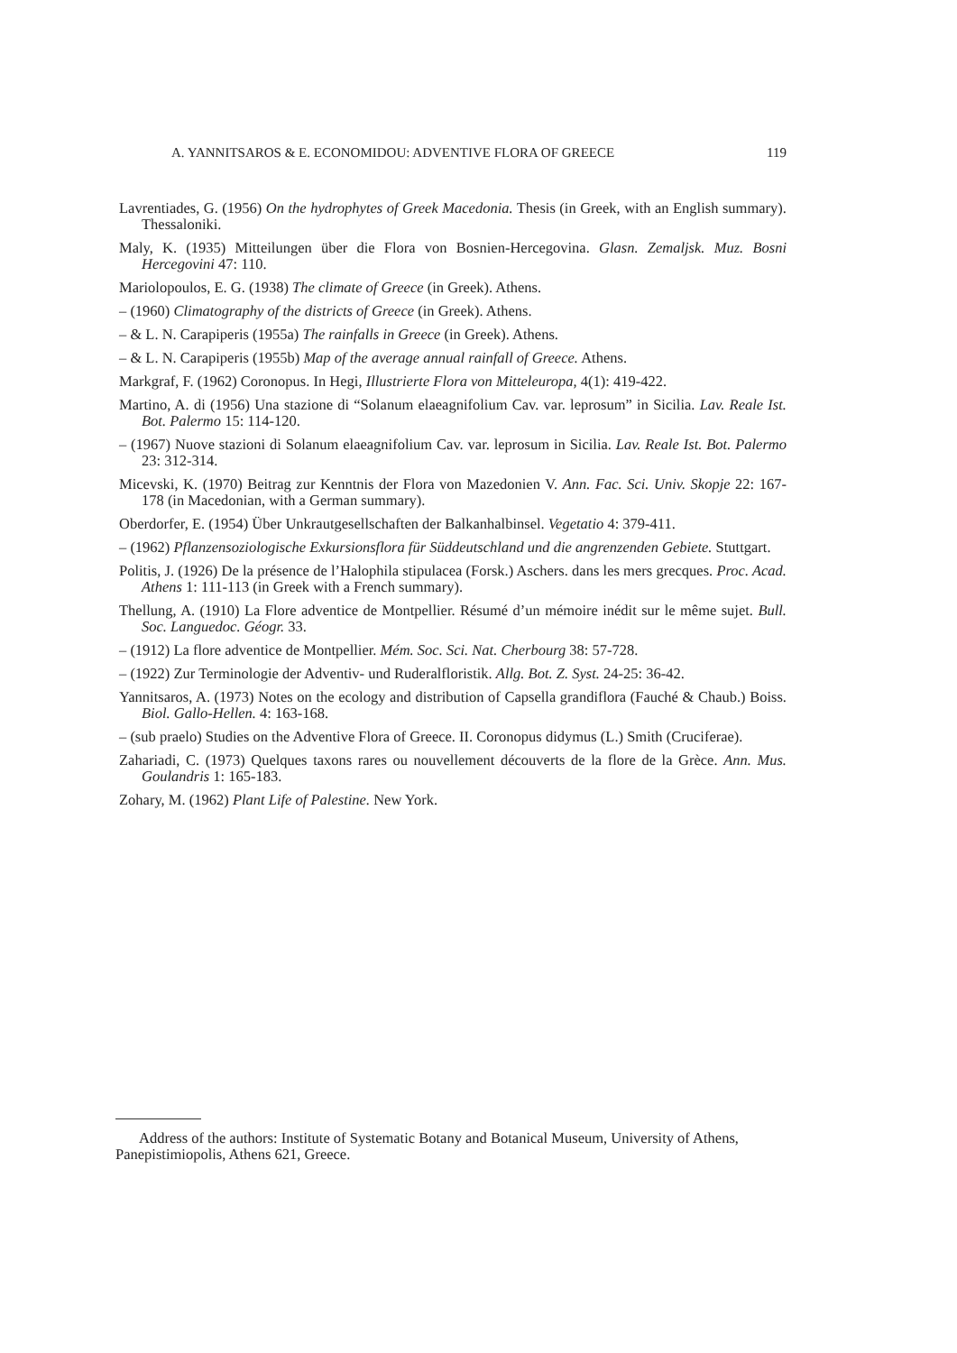A. YANNITSAROS & E. ECONOMIDOU: ADVENTIVE FLORA OF GREECE 119
Lavrentiades, G. (1956) On the hydrophytes of Greek Macedonia. Thesis (in Greek, with an English summary). Thessaloniki.
Maly, K. (1935) Mitteilungen über die Flora von Bosnien-Hercegovina. Glasn. Zemaljsk. Muz. Bosni Hercegovini 47: 110.
Mariolopoulos, E. G. (1938) The climate of Greece (in Greek). Athens.
– (1960) Climatography of the districts of Greece (in Greek). Athens.
– & L. N. Carapiperis (1955a) The rainfalls in Greece (in Greek). Athens.
– & L. N. Carapiperis (1955b) Map of the average annual rainfall of Greece. Athens.
Markgraf, F. (1962) Coronopus. In Hegi, Illustrierte Flora von Mitteleuropa, 4(1): 419-422.
Martino, A. di (1956) Una stazione di “Solanum elaeagnifolium Cav. var. leprosum” in Sicilia. Lav. Reale Ist. Bot. Palermo 15: 114-120.
– (1967) Nuove stazioni di Solanum elaeagnifolium Cav. var. leprosum in Sicilia. Lav. Reale Ist. Bot. Palermo 23: 312-314.
Micevski, K. (1970) Beitrag zur Kenntnis der Flora von Mazedonien V. Ann. Fac. Sci. Univ. Skopje 22: 167-178 (in Macedonian, with a German summary).
Oberdorfer, E. (1954) Über Unkrautgesellschaften der Balkanhalbinsel. Vegetatio 4: 379-411.
– (1962) Pflanzensoziologische Exkursionsflora für Süddeutschland und die angrenzenden Gebiete. Stuttgart.
Politis, J. (1926) De la présence de l’Halophila stipulacea (Forsk.) Aschers. dans les mers grecques. Proc. Acad. Athens 1: 111-113 (in Greek with a French summary).
Thellung, A. (1910) La Flore adventice de Montpellier. Résumé d’un mémoire inédit sur le même sujet. Bull. Soc. Languedoc. Géogr. 33.
– (1912) La flore adventice de Montpellier. Mém. Soc. Sci. Nat. Cherbourg 38: 57-728.
– (1922) Zur Terminologie der Adventiv- und Ruderalfloristik. Allg. Bot. Z. Syst. 24-25: 36-42.
Yannitsaros, A. (1973) Notes on the ecology and distribution of Capsella grandiflora (Fauché & Chaub.) Boiss. Biol. Gallo-Hellen. 4: 163-168.
– (sub praelo) Studies on the Adventive Flora of Greece. II. Coronopus didymus (L.) Smith (Cruciferae).
Zahariadi, C. (1973) Quelques taxons rares ou nouvellement découverts de la flore de la Grèce. Ann. Mus. Goulandris 1: 165-183.
Zohary, M. (1962) Plant Life of Palestine. New York.
Address of the authors: Institute of Systematic Botany and Botanical Museum, University of Athens, Panepistimiopolis, Athens 621, Greece.